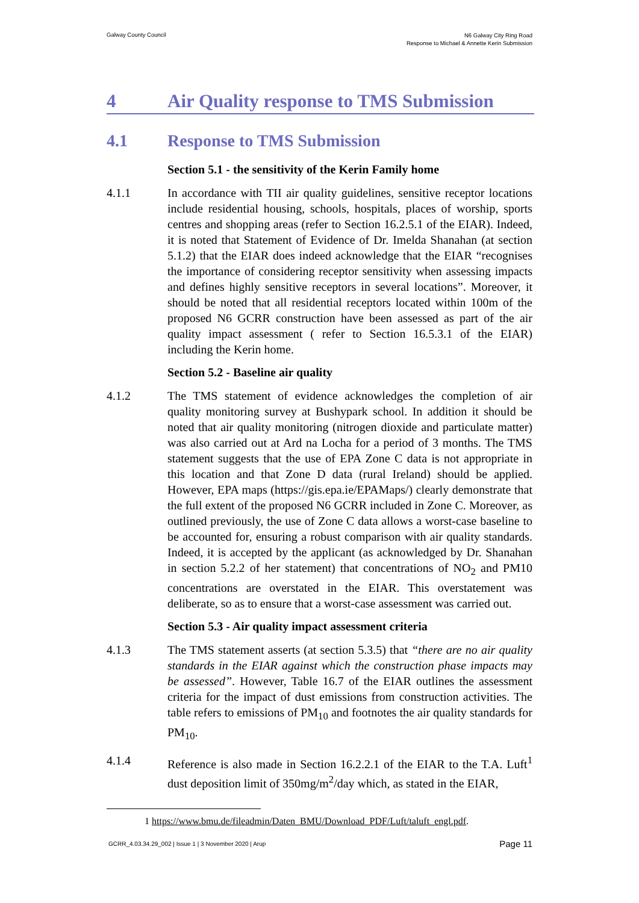Galway County Council
N6 Galway City Ring Road
Response to Michael & Annette Kerin Submission
4 Air Quality response to TMS Submission
4.1 Response to TMS Submission
Section 5.1 - the sensitivity of the Kerin Family home
4.1.1 In accordance with TII air quality guidelines, sensitive receptor locations include residential housing, schools, hospitals, places of worship, sports centres and shopping areas (refer to Section 16.2.5.1 of the EIAR). Indeed, it is noted that Statement of Evidence of Dr. Imelda Shanahan (at section 5.1.2) that the EIAR does indeed acknowledge that the EIAR “recognises the importance of considering receptor sensitivity when assessing impacts and defines highly sensitive receptors in several locations”. Moreover, it should be noted that all residential receptors located within 100m of the proposed N6 GCRR construction have been assessed as part of the air quality impact assessment ( refer to Section 16.5.3.1 of the EIAR) including the Kerin home.
Section 5.2 - Baseline air quality
4.1.2 The TMS statement of evidence acknowledges the completion of air quality monitoring survey at Bushypark school. In addition it should be noted that air quality monitoring (nitrogen dioxide and particulate matter) was also carried out at Ard na Locha for a period of 3 months. The TMS statement suggests that the use of EPA Zone C data is not appropriate in this location and that Zone D data (rural Ireland) should be applied. However, EPA maps (https://gis.epa.ie/EPAMaps/) clearly demonstrate that the full extent of the proposed N6 GCRR included in Zone C. Moreover, as outlined previously, the use of Zone C data allows a worst-case baseline to be accounted for, ensuring a robust comparison with air quality standards. Indeed, it is accepted by the applicant (as acknowledged by Dr. Shanahan in section 5.2.2 of her statement) that concentrations of NO<sub>2</sub> and PM10 concentrations are overstated in the EIAR. This overstatement was deliberate, so as to ensure that a worst-case assessment was carried out.
Section 5.3 - Air quality impact assessment criteria
4.1.3 The TMS statement asserts (at section 5.3.5) that “there are no air quality standards in the EIAR against which the construction phase impacts may be assessed”. However, Table 16.7 of the EIAR outlines the assessment criteria for the impact of dust emissions from construction activities. The table refers to emissions of PM<sub>10</sub> and footnotes the air quality standards for PM<sub>10</sub>.
4.1.4 Reference is also made in Section 16.2.2.1 of the EIAR to the T.A. Luft<sup>1</sup> dust deposition limit of 350mg/m<sup>2</sup>/day which, as stated in the EIAR,
1 https://www.bmu.de/fileadmin/Daten_BMU/Download_PDF/Luft/taluft_engl.pdf.
GCRR_4.03.34.29_002 | Issue 1 | 3 November 2020 | Arup
Page 11